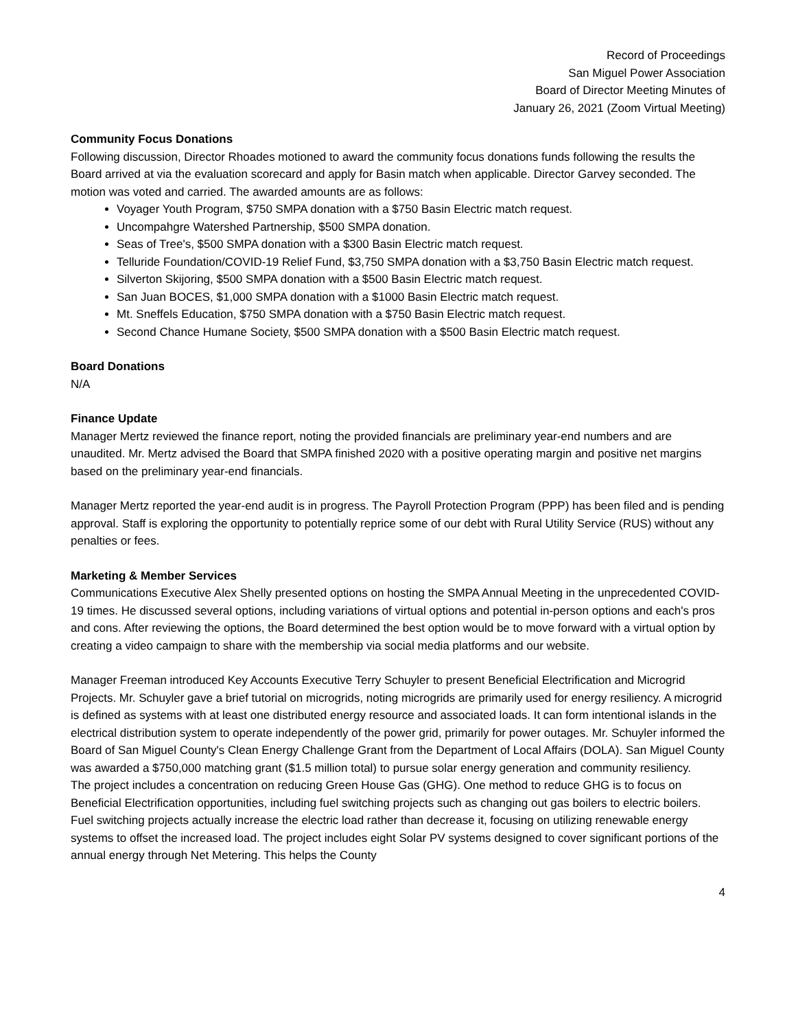Record of Proceedings
San Miguel Power Association
Board of Director Meeting Minutes of
January 26, 2021 (Zoom Virtual Meeting)
Community Focus Donations
Following discussion, Director Rhoades motioned to award the community focus donations funds following the results the Board arrived at via the evaluation scorecard and apply for Basin match when applicable. Director Garvey seconded. The motion was voted and carried. The awarded amounts are as follows:
Voyager Youth Program, $750 SMPA donation with a $750 Basin Electric match request.
Uncompahgre Watershed Partnership, $500 SMPA donation.
Seas of Tree's, $500 SMPA donation with a $300 Basin Electric match request.
Telluride Foundation/COVID-19 Relief Fund, $3,750 SMPA donation with a $3,750 Basin Electric match request.
Silverton Skijoring, $500 SMPA donation with a $500 Basin Electric match request.
San Juan BOCES, $1,000 SMPA donation with a $1000 Basin Electric match request.
Mt. Sneffels Education, $750 SMPA donation with a $750 Basin Electric match request.
Second Chance Humane Society, $500 SMPA donation with a $500 Basin Electric match request.
Board Donations
N/A
Finance Update
Manager Mertz reviewed the finance report, noting the provided financials are preliminary year-end numbers and are unaudited. Mr. Mertz advised the Board that SMPA finished 2020 with a positive operating margin and positive net margins based on the preliminary year-end financials.
Manager Mertz reported the year-end audit is in progress. The Payroll Protection Program (PPP) has been filed and is pending approval. Staff is exploring the opportunity to potentially reprice some of our debt with Rural Utility Service (RUS) without any penalties or fees.
Marketing & Member Services
Communications Executive Alex Shelly presented options on hosting the SMPA Annual Meeting in the unprecedented COVID-19 times. He discussed several options, including variations of virtual options and potential in-person options and each's pros and cons. After reviewing the options, the Board determined the best option would be to move forward with a virtual option by creating a video campaign to share with the membership via social media platforms and our website.
Manager Freeman introduced Key Accounts Executive Terry Schuyler to present Beneficial Electrification and Microgrid Projects. Mr. Schuyler gave a brief tutorial on microgrids, noting microgrids are primarily used for energy resiliency. A microgrid is defined as systems with at least one distributed energy resource and associated loads. It can form intentional islands in the electrical distribution system to operate independently of the power grid, primarily for power outages. Mr. Schuyler informed the Board of San Miguel County's Clean Energy Challenge Grant from the Department of Local Affairs (DOLA). San Miguel County was awarded a $750,000 matching grant ($1.5 million total) to pursue solar energy generation and community resiliency.
The project includes a concentration on reducing Green House Gas (GHG). One method to reduce GHG is to focus on Beneficial Electrification opportunities, including fuel switching projects such as changing out gas boilers to electric boilers. Fuel switching projects actually increase the electric load rather than decrease it, focusing on utilizing renewable energy systems to offset the increased load. The project includes eight Solar PV systems designed to cover significant portions of the annual energy through Net Metering. This helps the County
4